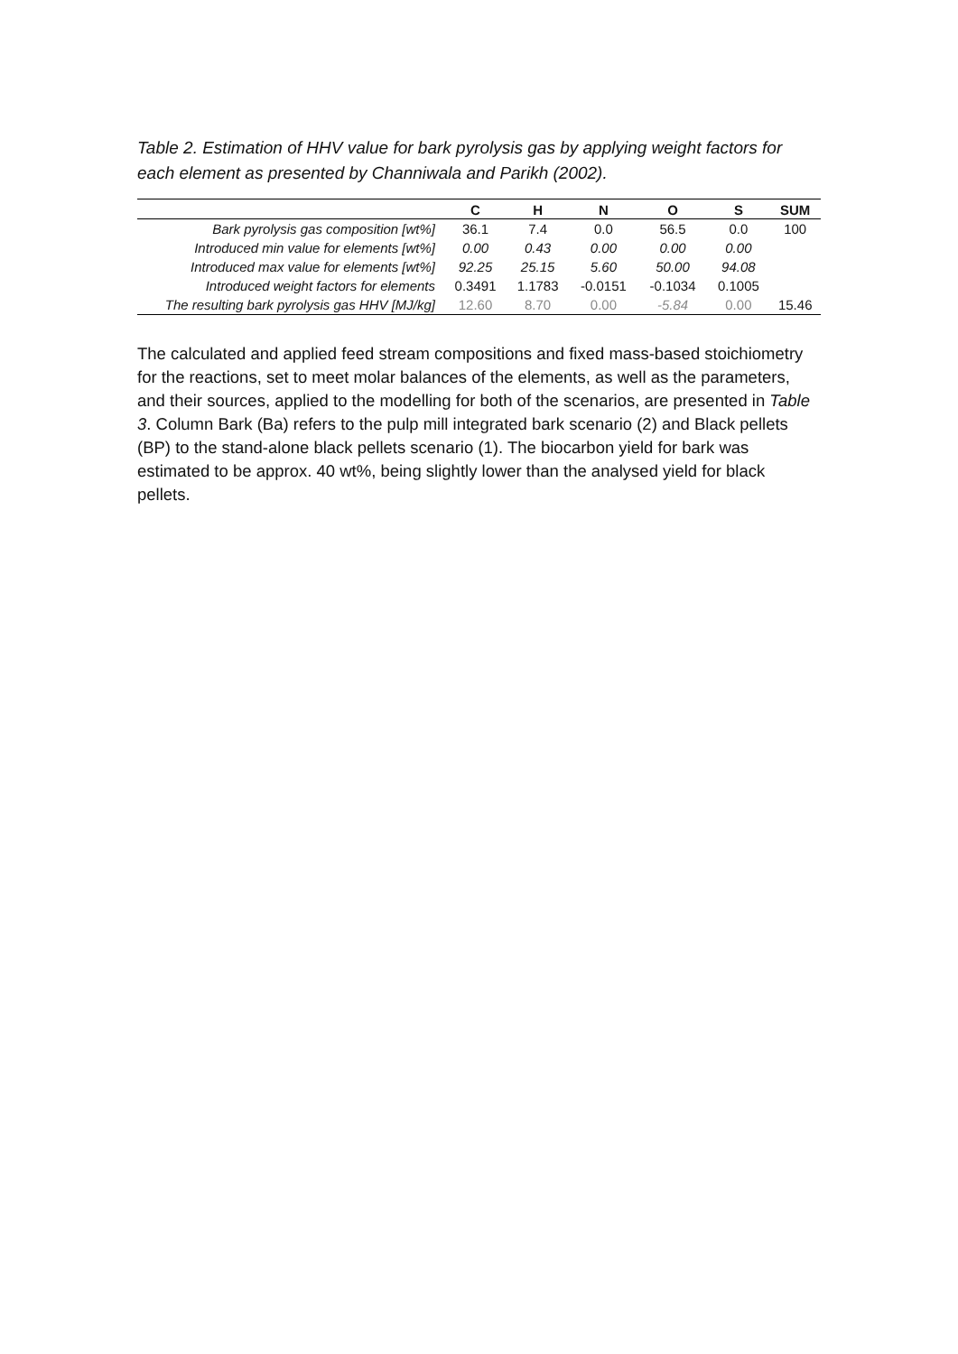Table 2. Estimation of HHV value for bark pyrolysis gas by applying weight factors for each element as presented by Channiwala and Parikh (2002).
| | C | H | N | O | S | SUM |
| --- | --- | --- | --- | --- | --- | --- |
| Bark pyrolysis gas composition [wt%] | 36.1 | 7.4 | 0.0 | 56.5 | 0.0 | 100 |
| Introduced min value for elements [wt%] | 0.00 | 0.43 | 0.00 | 0.00 | 0.00 | |
| Introduced max value for elements [wt%] | 92.25 | 25.15 | 5.60 | 50.00 | 94.08 | |
| Introduced weight factors for elements | 0.3491 | 1.1783 | -0.0151 | -0.1034 | 0.1005 | |
| The resulting bark pyrolysis gas HHV [MJ/kg] | 12.60 | 8.70 | 0.00 | -5.84 | 0.00 | 15.46 |
The calculated and applied feed stream compositions and fixed mass-based stoichiometry for the reactions, set to meet molar balances of the elements, as well as the parameters, and their sources, applied to the modelling for both of the scenarios, are presented in Table 3. Column Bark (Ba) refers to the pulp mill integrated bark scenario (2) and Black pellets (BP) to the stand-alone black pellets scenario (1). The biocarbon yield for bark was estimated to be approx. 40 wt%, being slightly lower than the analysed yield for black pellets.